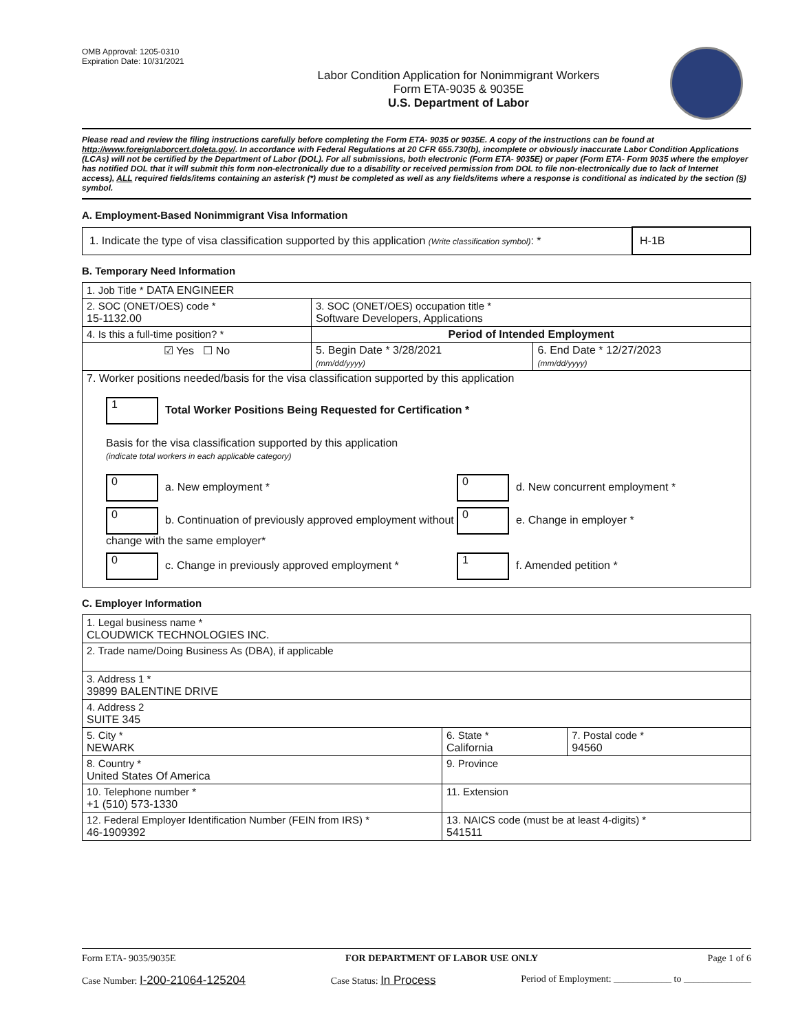OMB Approval: 1205-0310
Expiration Date: 10/31/2021
Labor Condition Application for Nonimmigrant Workers
Form ETA-9035 & 9035E
U.S. Department of Labor
Please read and review the filing instructions carefully before completing the Form ETA- 9035 or 9035E. A copy of the instructions can be found at http://www.foreignlaborcert.doleta.gov/. In accordance with Federal Regulations at 20 CFR 655.730(b), incomplete or obviously inaccurate Labor Condition Applications (LCAs) will not be certified by the Department of Labor (DOL). For all submissions, both electronic (Form ETA- 9035E) or paper (Form ETA- Form 9035 where the employer has notified DOL that it will submit this form non-electronically due to a disability or received permission from DOL to file non-electronically due to lack of Internet access), ALL required fields/items containing an asterisk (*) must be completed as well as any fields/items where a response is conditional as indicated by the section (§) symbol.
A. Employment-Based Nonimmigrant Visa Information
| 1. Indicate the type of visa classification supported by this application (Write classification symbol) : * | H-1B |
B. Temporary Need Information
| 1. Job Title * DATA ENGINEER | | |
| 2. SOC (ONET/OES) code * 15-1132.00 | 3. SOC (ONET/OES) occupation title * Software Developers, Applications | |
| 4. Is this a full-time position? * | Period of Intended Employment | |
| ☑ Yes ☐ No | 5. Begin Date * 3/28/2021 (mm/dd/yyyy) | 6. End Date * 12/27/2023 (mm/dd/yyyy) |
| 7. Worker positions needed/basis for the visa classification supported by this application 1 Total Worker Positions Being Requested for Certification * Basis for the visa classification supported by this application (indicate total workers in each applicable category) 0 a. New employment * 0 d. New concurrent employment * 0 b. Continuation of previously approved employment without change with the same employer* 0 e. Change in employer * 0 c. Change in previously approved employment * 1 f. Amended petition * | | |
C. Employer Information
| 1. Legal business name * CLOUDWICK TECHNOLOGIES INC. | | |
| 2. Trade name/Doing Business As (DBA), if applicable | | |
| 3. Address 1 * 39899 BALENTINE DRIVE | | |
| 4. Address 2 SUITE 345 | | |
| 5. City * NEWARK | 6. State * California | 7. Postal code * 94560 |
| 8. Country * United States Of America | 9. Province | |
| 10. Telephone number * +1 (510) 573-1330 | 11. Extension | |
| 12. Federal Employer Identification Number (FEIN from IRS) * 46-1909392 | 13. NAICS code (must be at least 4-digits) * 541511 | |
Form ETA- 9035/9035E FOR DEPARTMENT OF LABOR USE ONLY Page 1 of 6
Case Number: I-200-21064-125204 Case Status: In Process Period of Employment: ____________ to ______________